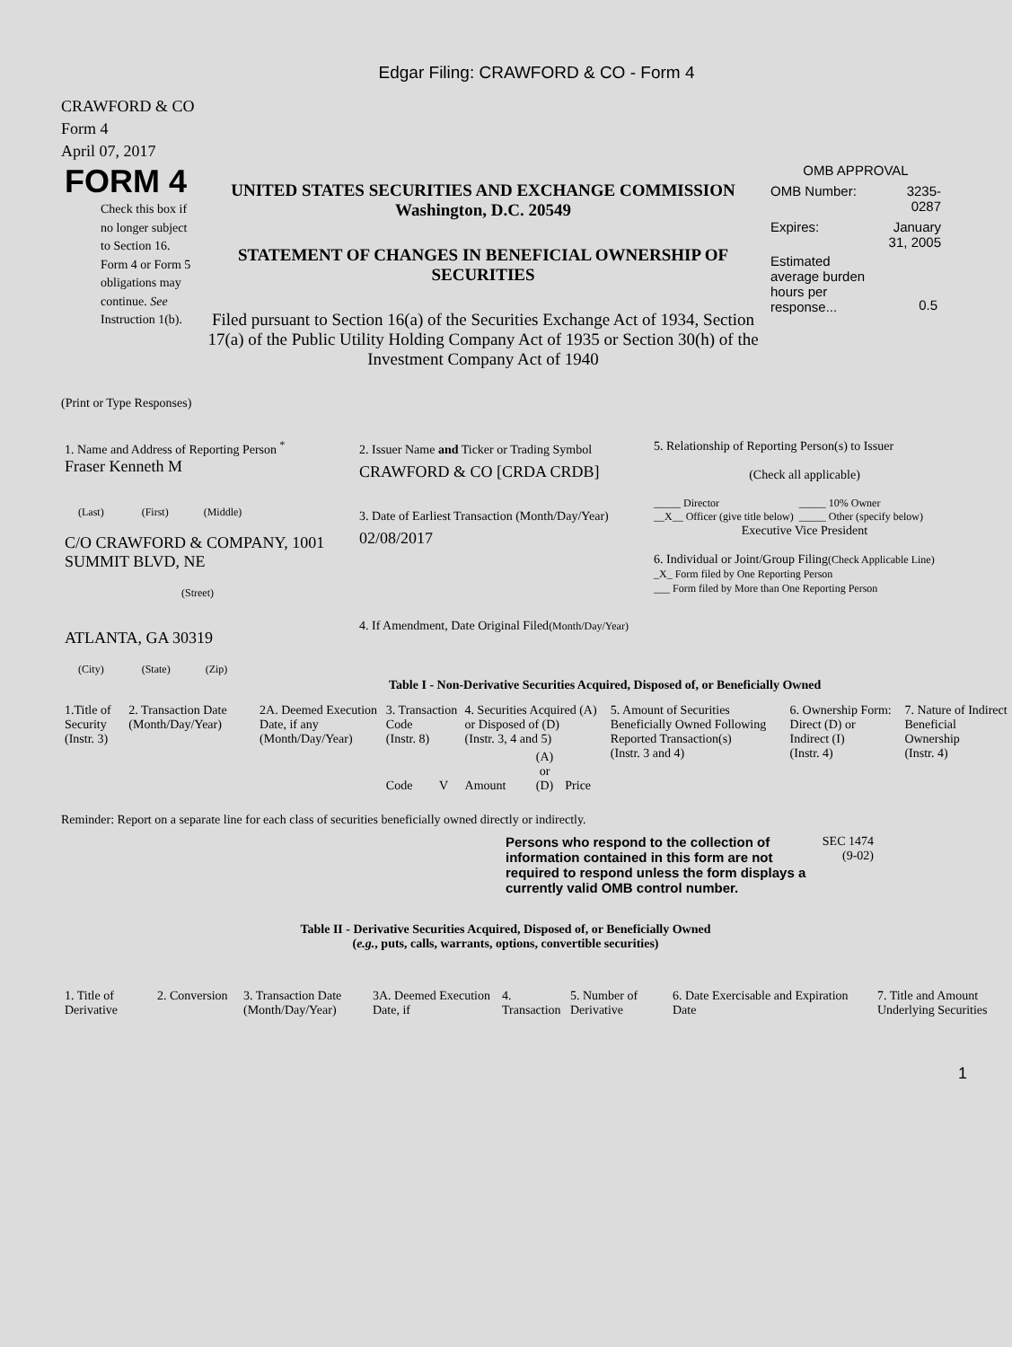Edgar Filing: CRAWFORD & CO - Form 4
CRAWFORD & CO
Form 4
April 07, 2017
FORM 4
Check this box if no longer subject to Section 16. Form 4 or Form 5 obligations may continue. See Instruction 1(b).
UNITED STATES SECURITIES AND EXCHANGE COMMISSION
Washington, D.C. 20549
STATEMENT OF CHANGES IN BENEFICIAL OWNERSHIP OF SECURITIES
Filed pursuant to Section 16(a) of the Securities Exchange Act of 1934, Section 17(a) of the Public Utility Holding Company Act of 1935 or Section 30(h) of the Investment Company Act of 1940
OMB APPROVAL
| OMB Number: | 3235-0287 |
| Expires: | January 31, 2005 |
| Estimated average burden hours per response... | 0.5 |
(Print or Type Responses)
| 1. Name and Address of Reporting Person <sup>*</sup> Fraser Kenneth M (Last) (First) (Middle) C/O CRAWFORD & COMPANY, 1001 SUMMIT BLVD, NE (Street) ATLANTA, GA 30319 (City) (State) (Zip) | 2. Issuer Name and Ticker or Trading Symbol CRAWFORD & CO [CRDA CRDB] 3. Date of Earliest Transaction (Month/Day/Year) 02/08/2017 4. If Amendment, Date Original Filed (Month/Day/Year) | 5. Relationship of Reporting Person(s) to Issuer (Check all applicable) / _____ Director __X__ Officer (give title below) / _____ 10% Owner _____ Other (specify below) / Executive Vice President 6. Individual or Joint/Group Filing (Check Applicable Line) _X_ Form filed by One Reporting Person ___ Form filed by More than One Reporting Person |
Table I - Non-Derivative Securities Acquired, Disposed of, or Beneficially Owned
| 1.Title of Security (Instr. 3) | 2. Transaction Date (Month/Day/Year) | 2A. Deemed Execution Date, if any (Month/Day/Year) | 3. Transaction Code (Instr. 8) | | 4. Securities Acquired (A) or Disposed of (D) (Instr. 3, 4 and 5) | | | 5. Amount of Securities Beneficially Owned Following Reported Transaction(s) (Instr. 3 and 4) | 6. Ownership Form: Direct (D) or Indirect (I) (Instr. 4) | 7. Nature of Indirect Beneficial Ownership (Instr. 4) |
| | | | Code | V | Amount | (A) or (D) | Price | | | |
Reminder: Report on a separate line for each class of securities beneficially owned directly or indirectly.
Persons who respond to the collection of information contained in this form are not required to respond unless the form displays a currently valid OMB control number.
SEC 1474
(9-02)
Table II - Derivative Securities Acquired, Disposed of, or Beneficially Owned
(e.g., puts, calls, warrants, options, convertible securities)
| 1. Title of Derivative | 2. Conversion | 3. Transaction Date (Month/Day/Year) | 3A. Deemed Execution Date, if | 4. Transaction | 5. Number of Derivative | 6. Date Exercisable and Expiration Date | 7. Title and Amount Underlying Securities |
1